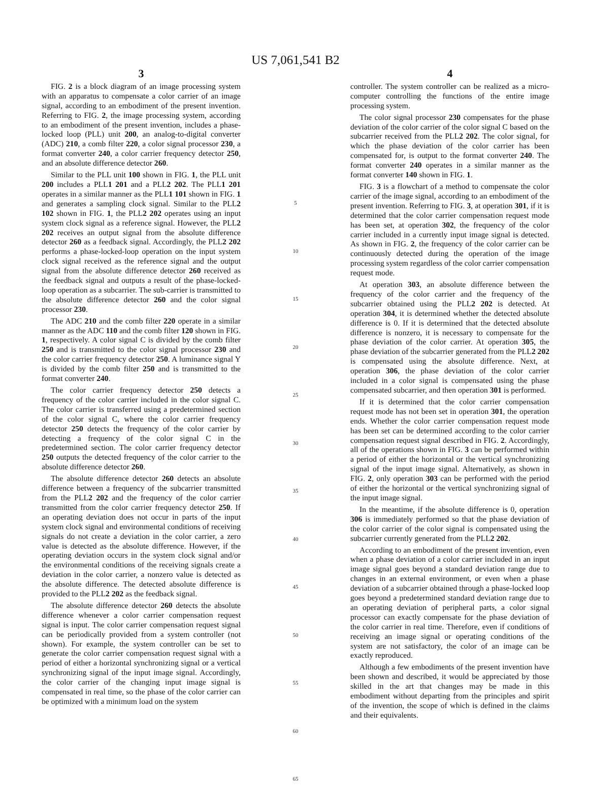US 7,061,541 B2
3
FIG. 2 is a block diagram of an image processing system with an apparatus to compensate a color carrier of an image signal, according to an embodiment of the present invention. Referring to FIG. 2, the image processing system, according to an embodiment of the present invention, includes a phase-locked loop (PLL) unit 200, an analog-to-digital converter (ADC) 210, a comb filter 220, a color signal processor 230, a format converter 240, a color carrier frequency detector 250, and an absolute difference detector 260.
Similar to the PLL unit 100 shown in FIG. 1, the PLL unit 200 includes a PLL1 201 and a PLL2 202. The PLL1 201 operates in a similar manner as the PLL1 101 shown in FIG. 1 and generates a sampling clock signal. Similar to the PLL2 102 shown in FIG. 1, the PLL2 202 operates using an input system clock signal as a reference signal. However, the PLL2 202 receives an output signal from the absolute difference detector 260 as a feedback signal. Accordingly, the PLL2 202 performs a phase-locked-loop operation on the input system clock signal received as the reference signal and the output signal from the absolute difference detector 260 received as the feedback signal and outputs a result of the phase-locked-loop operation as a subcarrier. The sub-carrier is transmitted to the absolute difference detector 260 and the color signal processor 230.
The ADC 210 and the comb filter 220 operate in a similar manner as the ADC 110 and the comb filter 120 shown in FIG. 1, respectively. A color signal C is divided by the comb filter 250 and is transmitted to the color signal processor 230 and the color carrier frequency detector 250. A luminance signal Y is divided by the comb filter 250 and is transmitted to the format converter 240.
The color carrier frequency detector 250 detects a frequency of the color carrier included in the color signal C. The color carrier is transferred using a predetermined section of the color signal C, where the color carrier frequency detector 250 detects the frequency of the color carrier by detecting a frequency of the color signal C in the predetermined section. The color carrier frequency detector 250 outputs the detected frequency of the color carrier to the absolute difference detector 260.
The absolute difference detector 260 detects an absolute difference between a frequency of the subcarrier transmitted from the PLL2 202 and the frequency of the color carrier transmitted from the color carrier frequency detector 250. If an operating deviation does not occur in parts of the input system clock signal and environmental conditions of receiving signals do not create a deviation in the color carrier, a zero value is detected as the absolute difference. However, if the operating deviation occurs in the system clock signal and/or the environmental conditions of the receiving signals create a deviation in the color carrier, a nonzero value is detected as the absolute difference. The detected absolute difference is provided to the PLL2 202 as the feedback signal.
The absolute difference detector 260 detects the absolute difference whenever a color carrier compensation request signal is input. The color carrier compensation request signal can be periodically provided from a system controller (not shown). For example, the system controller can be set to generate the color carrier compensation request signal with a period of either a horizontal synchronizing signal or a vertical synchronizing signal of the input image signal. Accordingly, the color carrier of the changing input image signal is compensated in real time, so the phase of the color carrier can be optimized with a minimum load on the system
5
10
15
20
25
30
35
40
45
50
55
60
65
4
controller. The system controller can be realized as a micro-computer controlling the functions of the entire image processing system.
The color signal processor 230 compensates for the phase deviation of the color carrier of the color signal C based on the subcarrier received from the PLL2 202. The color signal, for which the phase deviation of the color carrier has been compensated for, is output to the format converter 240. The format converter 240 operates in a similar manner as the format converter 140 shown in FIG. 1.
FIG. 3 is a flowchart of a method to compensate the color carrier of the image signal, according to an embodiment of the present invention. Referring to FIG. 3, at operation 301, if it is determined that the color carrier compensation request mode has been set, at operation 302, the frequency of the color carrier included in a currently input image signal is detected. As shown in FIG. 2, the frequency of the color carrier can be continuously detected during the operation of the image processing system regardless of the color carrier compensation request mode.
At operation 303, an absolute difference between the frequency of the color carrier and the frequency of the subcarrier obtained using the PLL2 202 is detected. At operation 304, it is determined whether the detected absolute difference is 0. If it is determined that the detected absolute difference is nonzero, it is necessary to compensate for the phase deviation of the color carrier. At operation 305, the phase deviation of the subcarrier generated from the PLL2 202 is compensated using the absolute difference. Next, at operation 306, the phase deviation of the color carrier included in a color signal is compensated using the phase compensated subcarrier, and then operation 301 is performed.
If it is determined that the color carrier compensation request mode has not been set in operation 301, the operation ends. Whether the color carrier compensation request mode has been set can be determined according to the color carrier compensation request signal described in FIG. 2. Accordingly, all of the operations shown in FIG. 3 can be performed within a period of either the horizontal or the vertical synchronizing signal of the input image signal. Alternatively, as shown in FIG. 2, only operation 303 can be performed with the period of either the horizontal or the vertical synchronizing signal of the input image signal.
In the meantime, if the absolute difference is 0, operation 306 is immediately performed so that the phase deviation of the color carrier of the color signal is compensated using the subcarrier currently generated from the PLL2 202.
According to an embodiment of the present invention, even when a phase deviation of a color carrier included in an input image signal goes beyond a standard deviation range due to changes in an external environment, or even when a phase deviation of a subcarrier obtained through a phase-locked loop goes beyond a predetermined standard deviation range due to an operating deviation of peripheral parts, a color signal processor can exactly compensate for the phase deviation of the color carrier in real time. Therefore, even if conditions of receiving an image signal or operating conditions of the system are not satisfactory, the color of an image can be exactly reproduced.
Although a few embodiments of the present invention have been shown and described, it would be appreciated by those skilled in the art that changes may be made in this embodiment without departing from the principles and spirit of the invention, the scope of which is defined in the claims and their equivalents.